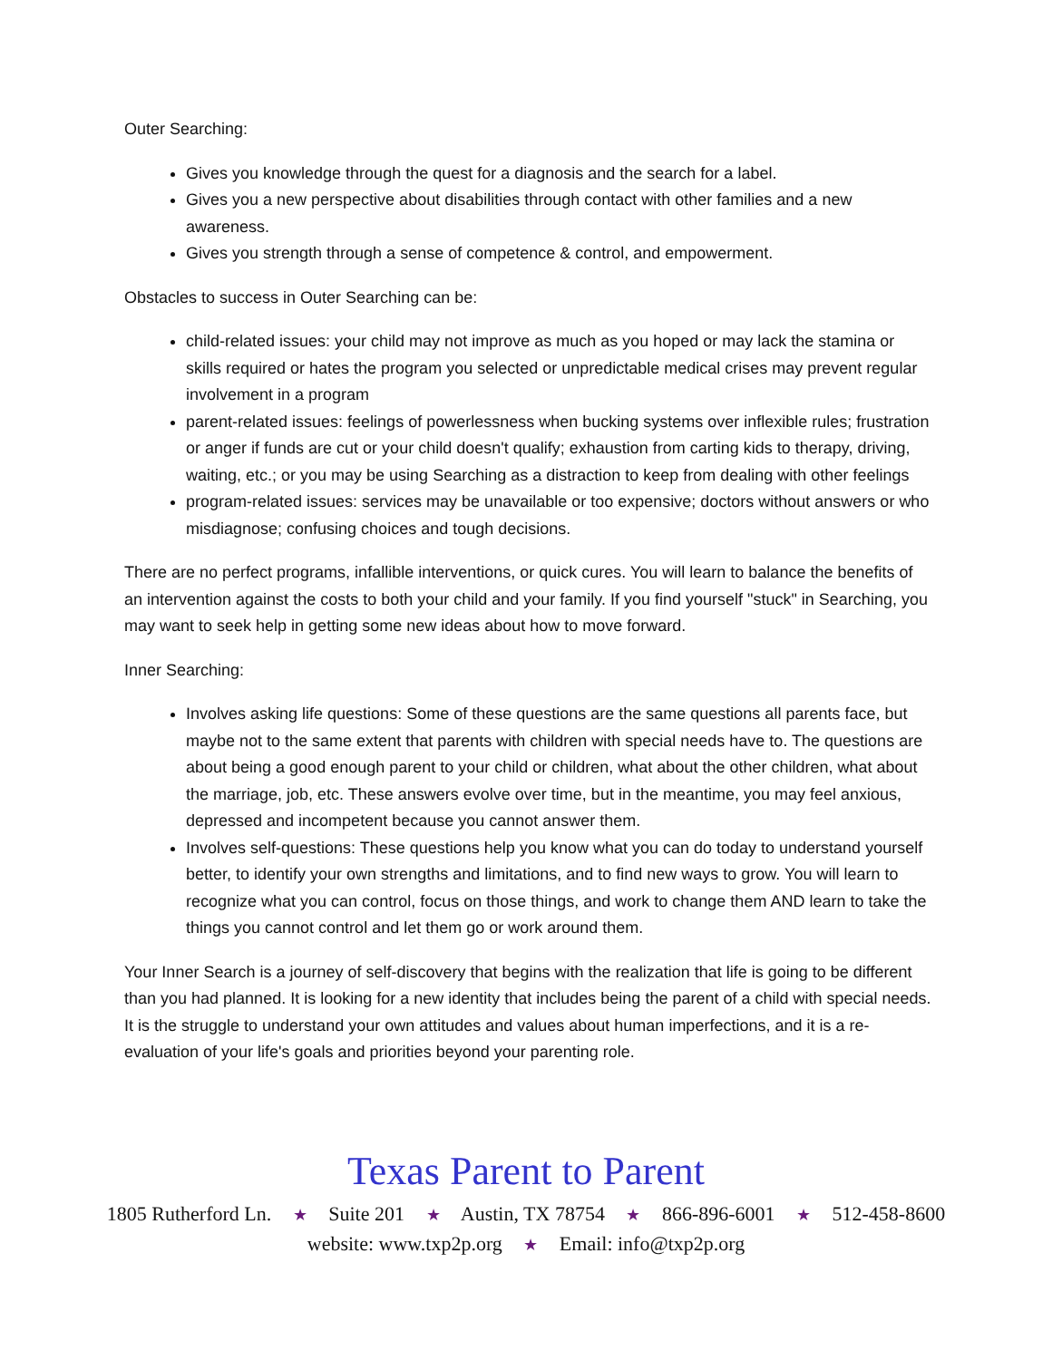Outer Searching:
Gives you knowledge through the quest for a diagnosis and the search for a label.
Gives you a new perspective about disabilities through contact with other families and a new awareness.
Gives you strength through a sense of competence & control, and empowerment.
Obstacles to success in Outer Searching can be:
child-related issues: your child may not improve as much as you hoped or may lack the stamina or skills required or hates the program you selected or unpredictable medical crises may prevent regular involvement in a program
parent-related issues: feelings of powerlessness when bucking systems over inflexible rules; frustration or anger if funds are cut or your child doesn't qualify; exhaustion from carting kids to therapy, driving, waiting, etc.; or you may be using Searching as a distraction to keep from dealing with other feelings
program-related issues: services may be unavailable or too expensive; doctors without answers or who misdiagnose; confusing choices and tough decisions.
There are no perfect programs, infallible interventions, or quick cures. You will learn to balance the benefits of an intervention against the costs to both your child and your family. If you find yourself "stuck" in Searching, you may want to seek help in getting some new ideas about how to move forward.
Inner Searching:
Involves asking life questions: Some of these questions are the same questions all parents face, but maybe not to the same extent that parents with children with special needs have to. The questions are about being a good enough parent to your child or children, what about the other children, what about the marriage, job, etc. These answers evolve over time, but in the meantime, you may feel anxious, depressed and incompetent because you cannot answer them.
Involves self-questions: These questions help you know what you can do today to understand yourself better, to identify your own strengths and limitations, and to find new ways to grow. You will learn to recognize what you can control, focus on those things, and work to change them AND learn to take the things you cannot control and let them go or work around them.
Your Inner Search is a journey of self-discovery that begins with the realization that life is going to be different than you had planned. It is looking for a new identity that includes being the parent of a child with special needs. It is the struggle to understand your own attitudes and values about human imperfections, and it is a re-evaluation of your life's goals and priorities beyond your parenting role.
Texas Parent to Parent
1805 Rutherford Ln. ★ Suite 201 ★ Austin, TX 78754 ★ 866-896-6001 ★ 512-458-8600
website: www.txp2p.org ★ Email: info@txp2p.org